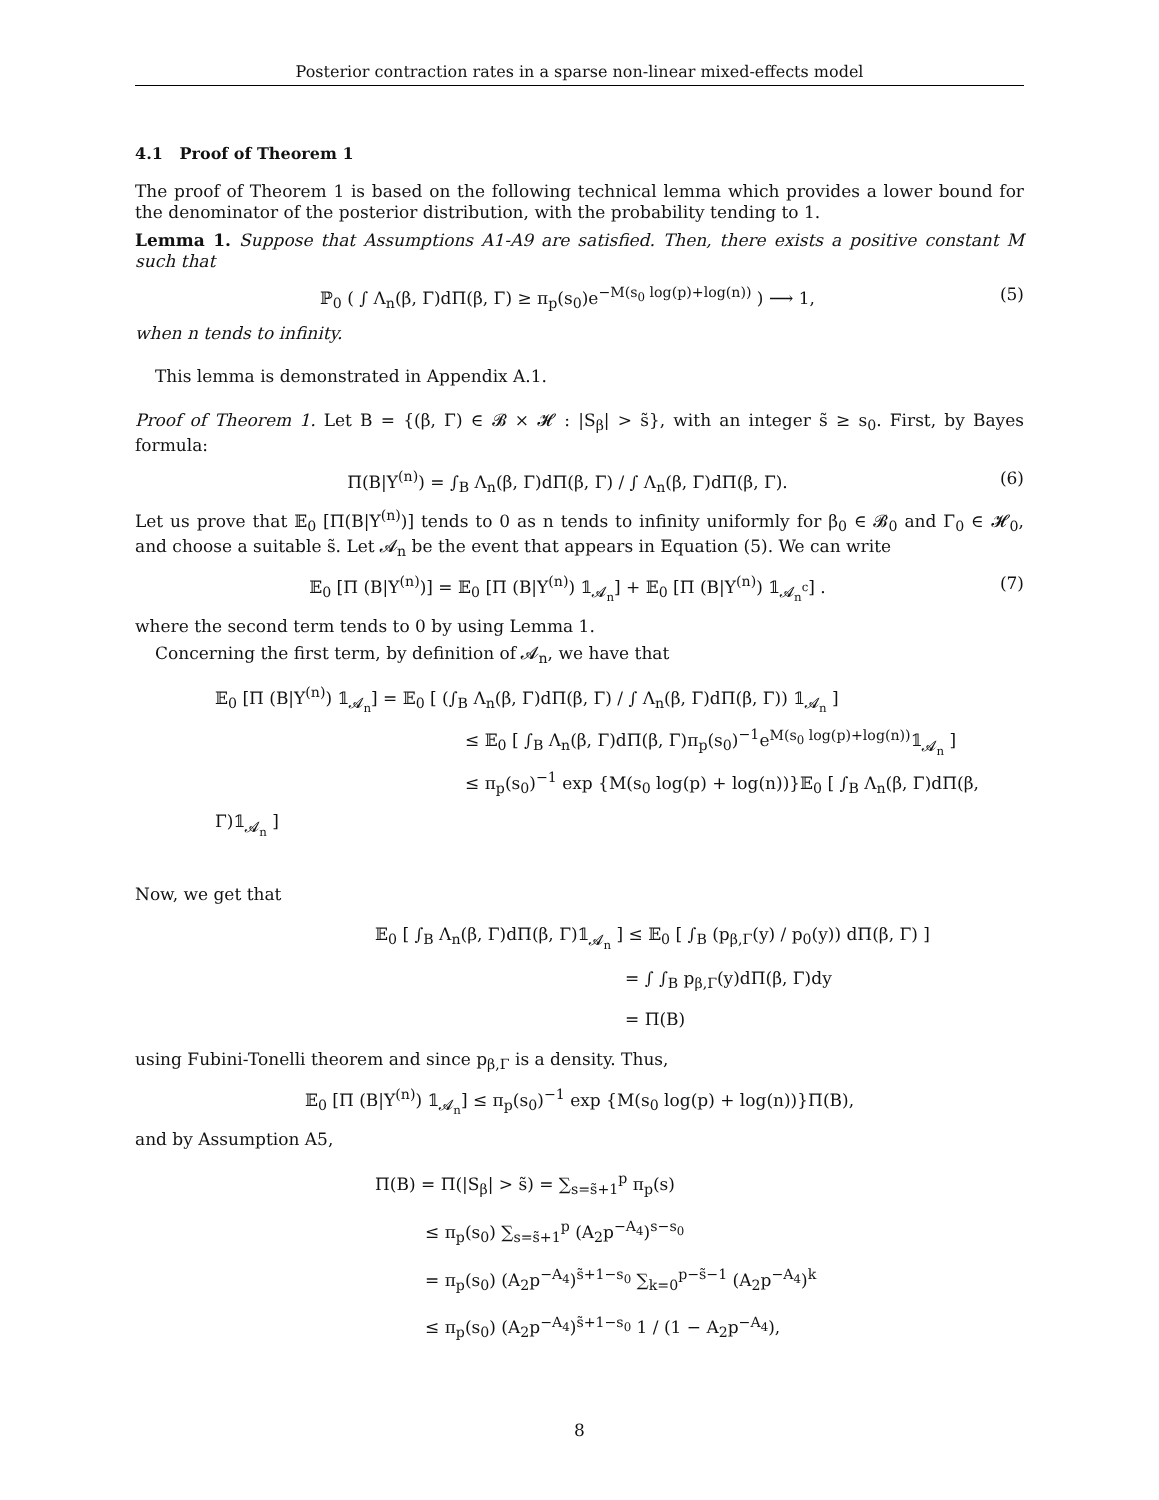Posterior contraction rates in a sparse non-linear mixed-effects model
4.1 Proof of Theorem 1
The proof of Theorem 1 is based on the following technical lemma which provides a lower bound for the denominator of the posterior distribution, with the probability tending to 1.
Lemma 1. Suppose that Assumptions A1-A9 are satisfied. Then, there exists a positive constant M such that
ℙ<sub>0</sub> ( ∫ Λ<sub>n</sub>(β, Γ)dΠ(β, Γ) ≥ π<sub>p</sub>(s<sub>0</sub>)e<sup>−M(s<sub>0</sub> log(p)+log(n))</sup> ) ⟶ 1, (5)
when n tends to infinity.
This lemma is demonstrated in Appendix A.1.
Proof of Theorem 1. Let B = {(β, Γ) ∈ 𝓑 × 𝓗 : |S<sub>β</sub>| > s̃}, with an integer s̃ ≥ s<sub>0</sub>. First, by Bayes formula:
Π(B|Y<sup>(n)</sup>) = ∫<sub>B</sub> Λ<sub>n</sub>(β, Γ)dΠ(β, Γ) / ∫ Λ<sub>n</sub>(β, Γ)dΠ(β, Γ). (6)
Let us prove that 𝔼<sub>0</sub> [Π(B|Y<sup>(n)</sup>)] tends to 0 as n tends to infinity uniformly for β<sub>0</sub> ∈ 𝓑<sub>0</sub> and Γ<sub>0</sub> ∈ 𝓗<sub>0</sub>, and choose a suitable s̃. Let 𝓐<sub>n</sub> be the event that appears in Equation (5). We can write
𝔼<sub>0</sub> [Π (B|Y<sup>(n)</sup>)] = 𝔼<sub>0</sub> [Π (B|Y<sup>(n)</sup>) 𝟙<sub>𝓐<sub>n</sub></sub>] + 𝔼<sub>0</sub> [Π (B|Y<sup>(n)</sup>) 𝟙<sub>𝓐<sub>n</sub><sup>c</sup></sub>] . (7)
where the second term tends to 0 by using Lemma 1.
Concerning the first term, by definition of 𝓐<sub>n</sub>, we have that
𝔼<sub>0</sub> [Π (B|Y<sup>(n)</sup>) 𝟙<sub>𝓐<sub>n</sub></sub>] = 𝔼<sub>0</sub> [ (∫<sub>B</sub> Λ<sub>n</sub>(β, Γ)dΠ(β, Γ) / ∫ Λ<sub>n</sub>(β, Γ)dΠ(β, Γ)) 𝟙<sub>𝓐<sub>n</sub></sub> ]
≤ 𝔼<sub>0</sub> [ ∫<sub>B</sub> Λ<sub>n</sub>(β, Γ)dΠ(β, Γ)π<sub>p</sub>(s<sub>0</sub>)<sup>−1</sup>e<sup>M(s<sub>0</sub> log(p)+log(n))</sup>𝟙<sub>𝓐<sub>n</sub></sub> ]
≤ π<sub>p</sub>(s<sub>0</sub>)<sup>−1</sup> exp {M(s<sub>0</sub> log(p) + log(n))}𝔼<sub>0</sub> [ ∫<sub>B</sub> Λ<sub>n</sub>(β, Γ)dΠ(β, Γ)𝟙<sub>𝓐<sub>n</sub></sub> ]
Now, we get that
𝔼<sub>0</sub> [ ∫<sub>B</sub> Λ<sub>n</sub>(β, Γ)dΠ(β, Γ)𝟙<sub>𝓐<sub>n</sub></sub> ] ≤ 𝔼<sub>0</sub> [ ∫<sub>B</sub> (p<sub>β,Γ</sub>(y) / p<sub>0</sub>(y)) dΠ(β, Γ) ]
= ∫ ∫<sub>B</sub> p<sub>β,Γ</sub>(y)dΠ(β, Γ)dy
= Π(B)
using Fubini-Tonelli theorem and since p<sub>β,Γ</sub> is a density. Thus,
𝔼<sub>0</sub> [Π (B|Y<sup>(n)</sup>) 𝟙<sub>𝓐<sub>n</sub></sub>] ≤ π<sub>p</sub>(s<sub>0</sub>)<sup>−1</sup> exp {M(s<sub>0</sub> log(p) + log(n))}Π(B),
and by Assumption A5,
Π(B) = Π(|S<sub>β</sub>| > s̃) = ∑<sub>s=s̃+1</sub><sup>p</sup> π<sub>p</sub>(s)
≤ π<sub>p</sub>(s<sub>0</sub>) ∑<sub>s=s̃+1</sub><sup>p</sup> (A<sub>2</sub>p<sup>−A<sub>4</sub></sup>)<sup>s−s<sub>0</sub></sup>
= π<sub>p</sub>(s<sub>0</sub>) (A<sub>2</sub>p<sup>−A<sub>4</sub></sup>)<sup>s̃+1−s<sub>0</sub></sup> ∑<sub>k=0</sub><sup>p−s̃−1</sup> (A<sub>2</sub>p<sup>−A<sub>4</sub></sup>)<sup>k</sup>
≤ π<sub>p</sub>(s<sub>0</sub>) (A<sub>2</sub>p<sup>−A<sub>4</sub></sup>)<sup>s̃+1−s<sub>0</sub></sup> 1 / (1 − A<sub>2</sub>p<sup>−A<sub>4</sub></sup>),
8